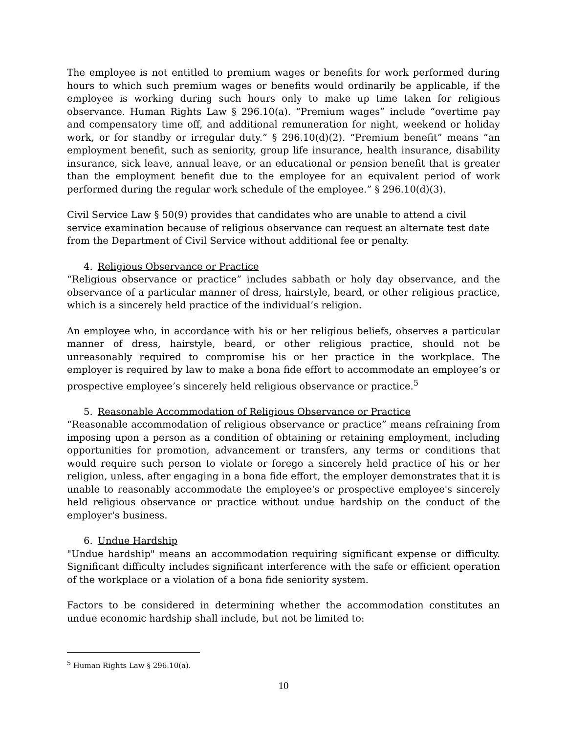The employee is not entitled to premium wages or benefits for work performed during hours to which such premium wages or benefits would ordinarily be applicable, if the employee is working during such hours only to make up time taken for religious observance. Human Rights Law § 296.10(a). “Premium wages” include “overtime pay and compensatory time off, and additional remuneration for night, weekend or holiday work, or for standby or irregular duty.” § 296.10(d)(2). “Premium benefit” means “an employment benefit, such as seniority, group life insurance, health insurance, disability insurance, sick leave, annual leave, or an educational or pension benefit that is greater than the employment benefit due to the employee for an equivalent period of work performed during the regular work schedule of the employee.” § 296.10(d)(3).
Civil Service Law § 50(9) provides that candidates who are unable to attend a civil service examination because of religious observance can request an alternate test date from the Department of Civil Service without additional fee or penalty.
4. Religious Observance or Practice
“Religious observance or practice” includes sabbath or holy day observance, and the observance of a particular manner of dress, hairstyle, beard, or other religious practice, which is a sincerely held practice of the individual’s religion.
An employee who, in accordance with his or her religious beliefs, observes a particular manner of dress, hairstyle, beard, or other religious practice, should not be unreasonably required to compromise his or her practice in the workplace. The employer is required by law to make a bona fide effort to accommodate an employee’s or prospective employee’s sincerely held religious observance or practice.<sup>5</sup>
5. Reasonable Accommodation of Religious Observance or Practice
“Reasonable accommodation of religious observance or practice” means refraining from imposing upon a person as a condition of obtaining or retaining employment, including opportunities for promotion, advancement or transfers, any terms or conditions that would require such person to violate or forego a sincerely held practice of his or her religion, unless, after engaging in a bona fide effort, the employer demonstrates that it is unable to reasonably accommodate the employee's or prospective employee's sincerely held religious observance or practice without undue hardship on the conduct of the employer's business.
6. Undue Hardship
"Undue hardship" means an accommodation requiring significant expense or difficulty. Significant difficulty includes significant interference with the safe or efficient operation of the workplace or a violation of a bona fide seniority system.
Factors to be considered in determining whether the accommodation constitutes an undue economic hardship shall include, but not be limited to:
<sup>5</sup> Human Rights Law § 296.10(a).
10